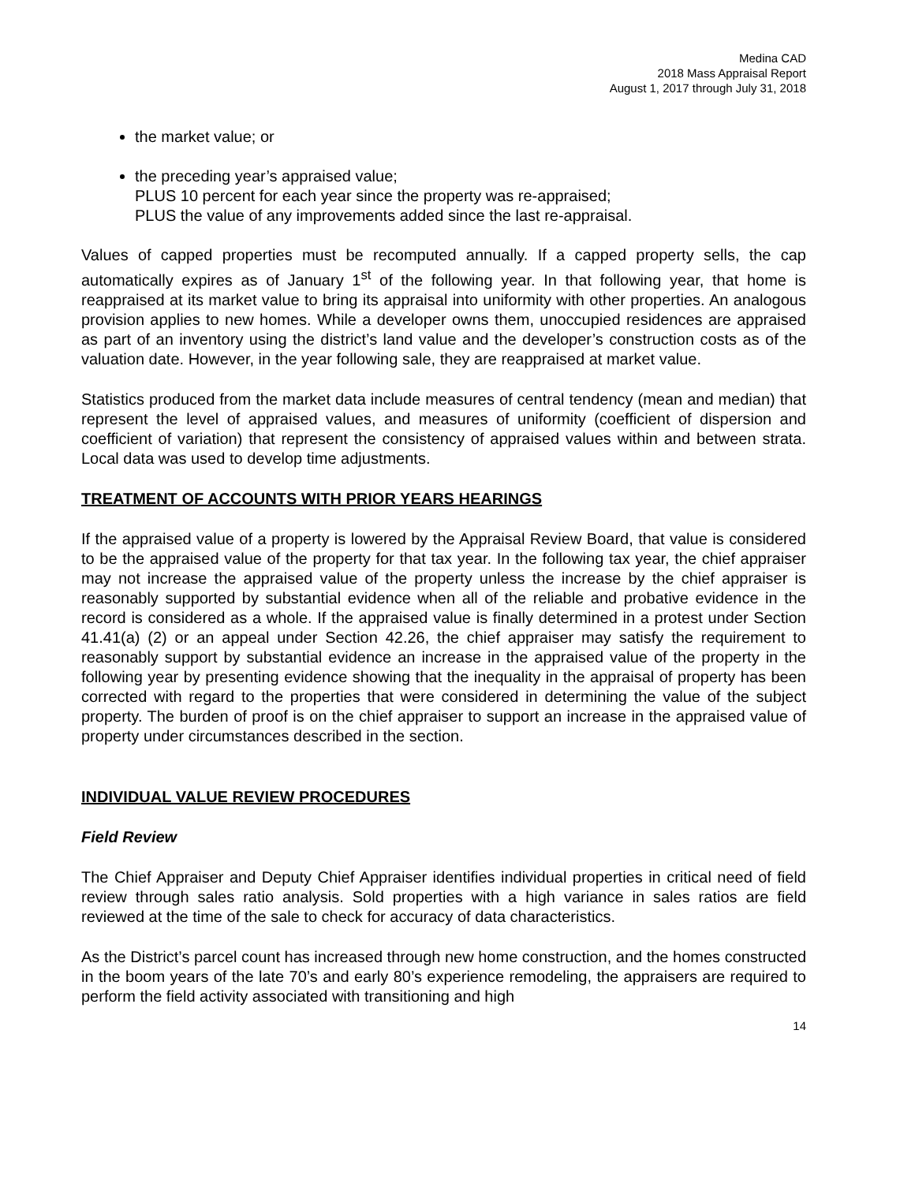Medina CAD
2018 Mass Appraisal Report
August 1, 2017 through July 31, 2018
the market value; or
the preceding year’s appraised value;
PLUS 10 percent for each year since the property was re-appraised;
PLUS the value of any improvements added since the last re-appraisal.
Values of capped properties must be recomputed annually. If a capped property sells, the cap automatically expires as of January 1<sup>st</sup> of the following year. In that following year, that home is reappraised at its market value to bring its appraisal into uniformity with other properties. An analogous provision applies to new homes. While a developer owns them, unoccupied residences are appraised as part of an inventory using the district’s land value and the developer’s construction costs as of the valuation date. However, in the year following sale, they are reappraised at market value.
Statistics produced from the market data include measures of central tendency (mean and median) that represent the level of appraised values, and measures of uniformity (coefficient of dispersion and coefficient of variation) that represent the consistency of appraised values within and between strata. Local data was used to develop time adjustments.
TREATMENT OF ACCOUNTS WITH PRIOR YEARS HEARINGS
If the appraised value of a property is lowered by the Appraisal Review Board, that value is considered to be the appraised value of the property for that tax year. In the following tax year, the chief appraiser may not increase the appraised value of the property unless the increase by the chief appraiser is reasonably supported by substantial evidence when all of the reliable and probative evidence in the record is considered as a whole. If the appraised value is finally determined in a protest under Section 41.41(a) (2) or an appeal under Section 42.26, the chief appraiser may satisfy the requirement to reasonably support by substantial evidence an increase in the appraised value of the property in the following year by presenting evidence showing that the inequality in the appraisal of property has been corrected with regard to the properties that were considered in determining the value of the subject property. The burden of proof is on the chief appraiser to support an increase in the appraised value of property under circumstances described in the section.
INDIVIDUAL VALUE REVIEW PROCEDURES
Field Review
The Chief Appraiser and Deputy Chief Appraiser identifies individual properties in critical need of field review through sales ratio analysis. Sold properties with a high variance in sales ratios are field reviewed at the time of the sale to check for accuracy of data characteristics.
As the District’s parcel count has increased through new home construction, and the homes constructed in the boom years of the late 70’s and early 80’s experience remodeling, the appraisers are required to perform the field activity associated with transitioning and high
14